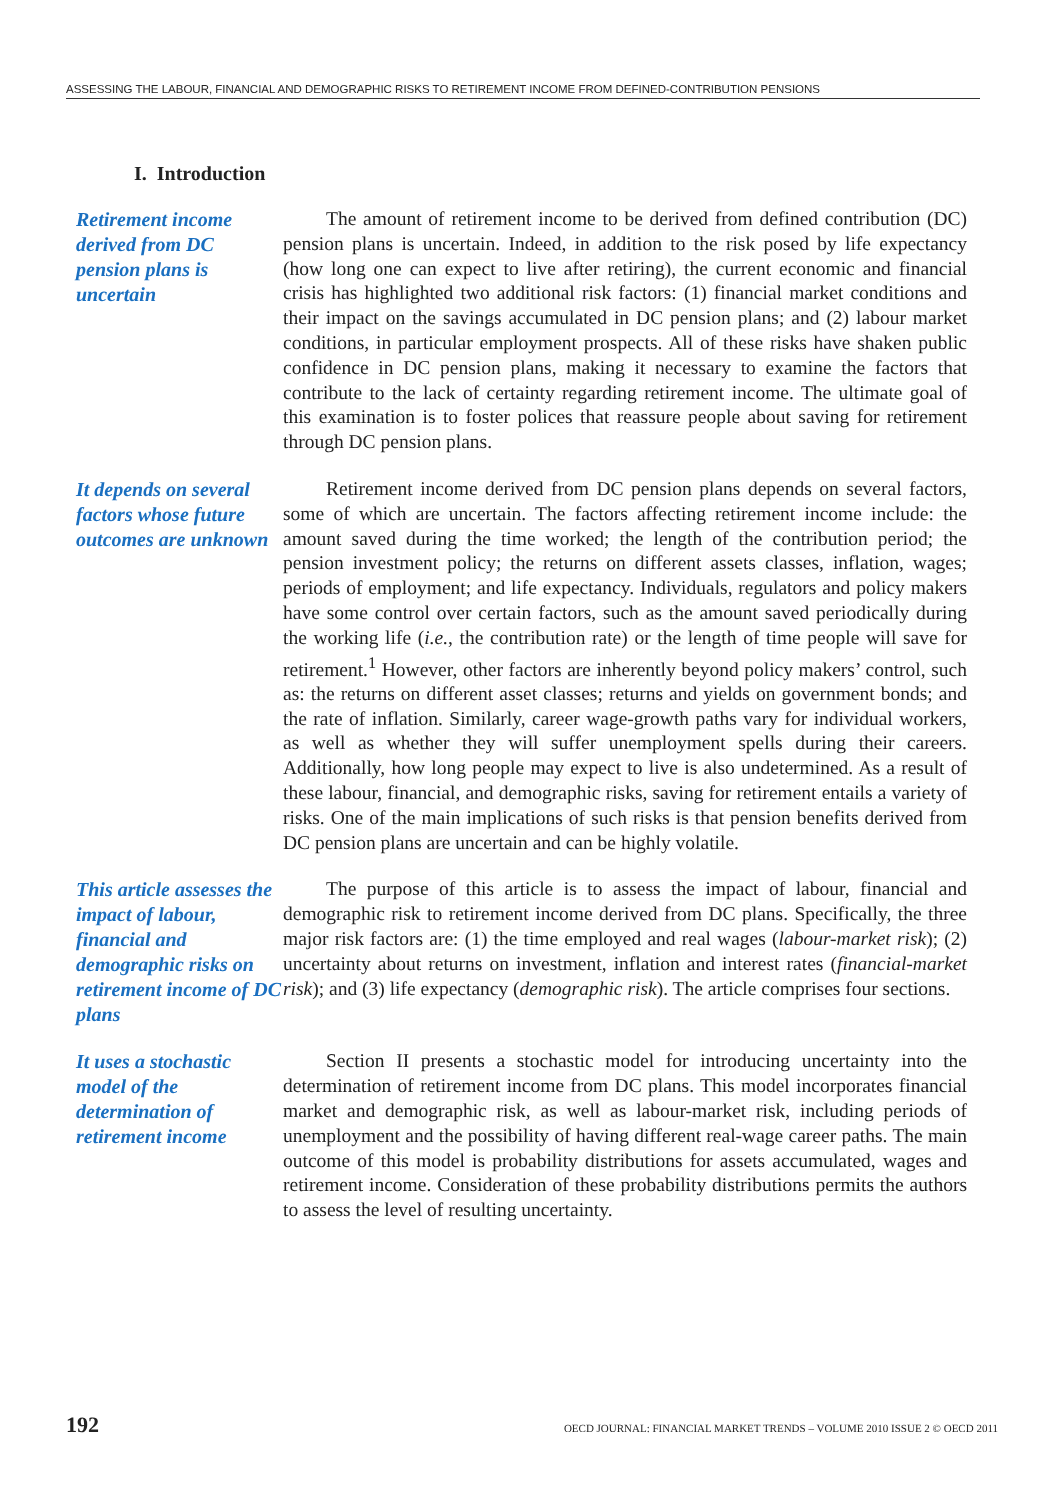ASSESSING THE LABOUR, FINANCIAL AND DEMOGRAPHIC RISKS TO RETIREMENT INCOME FROM DEFINED-CONTRIBUTION PENSIONS
I. Introduction
Retirement income derived from DC pension plans is uncertain
The amount of retirement income to be derived from defined contribution (DC) pension plans is uncertain. Indeed, in addition to the risk posed by life expectancy (how long one can expect to live after retiring), the current economic and financial crisis has highlighted two additional risk factors: (1) financial market conditions and their impact on the savings accumulated in DC pension plans; and (2) labour market conditions, in particular employment prospects. All of these risks have shaken public confidence in DC pension plans, making it necessary to examine the factors that contribute to the lack of certainty regarding retirement income. The ultimate goal of this examination is to foster polices that reassure people about saving for retirement through DC pension plans.
It depends on several factors whose future outcomes are unknown
Retirement income derived from DC pension plans depends on several factors, some of which are uncertain. The factors affecting retirement income include: the amount saved during the time worked; the length of the contribution period; the pension investment policy; the returns on different assets classes, inflation, wages; periods of employment; and life expectancy. Individuals, regulators and policy makers have some control over certain factors, such as the amount saved periodically during the working life (i.e., the contribution rate) or the length of time people will save for retirement.<sup>1</sup> However, other factors are inherently beyond policy makers’ control, such as: the returns on different asset classes; returns and yields on government bonds; and the rate of inflation. Similarly, career wage-growth paths vary for individual workers, as well as whether they will suffer unemployment spells during their careers. Additionally, how long people may expect to live is also undetermined. As a result of these labour, financial, and demographic risks, saving for retirement entails a variety of risks. One of the main implications of such risks is that pension benefits derived from DC pension plans are uncertain and can be highly volatile.
This article assesses the impact of labour, financial and demographic risks on retirement income of DC plans
The purpose of this article is to assess the impact of labour, financial and demographic risk to retirement income derived from DC plans. Specifically, the three major risk factors are: (1) the time employed and real wages (labour-market risk); (2) uncertainty about returns on investment, inflation and interest rates (financial-market risk); and (3) life expectancy (demographic risk). The article comprises four sections.
It uses a stochastic model of the determination of retirement income
Section II presents a stochastic model for introducing uncertainty into the determination of retirement income from DC plans. This model incorporates financial market and demographic risk, as well as labour-market risk, including periods of unemployment and the possibility of having different real-wage career paths. The main outcome of this model is probability distributions for assets accumulated, wages and retirement income. Consideration of these probability distributions permits the authors to assess the level of resulting uncertainty.
192 OECD JOURNAL: FINANCIAL MARKET TRENDS – VOLUME 2010 ISSUE 2 © OECD 2011